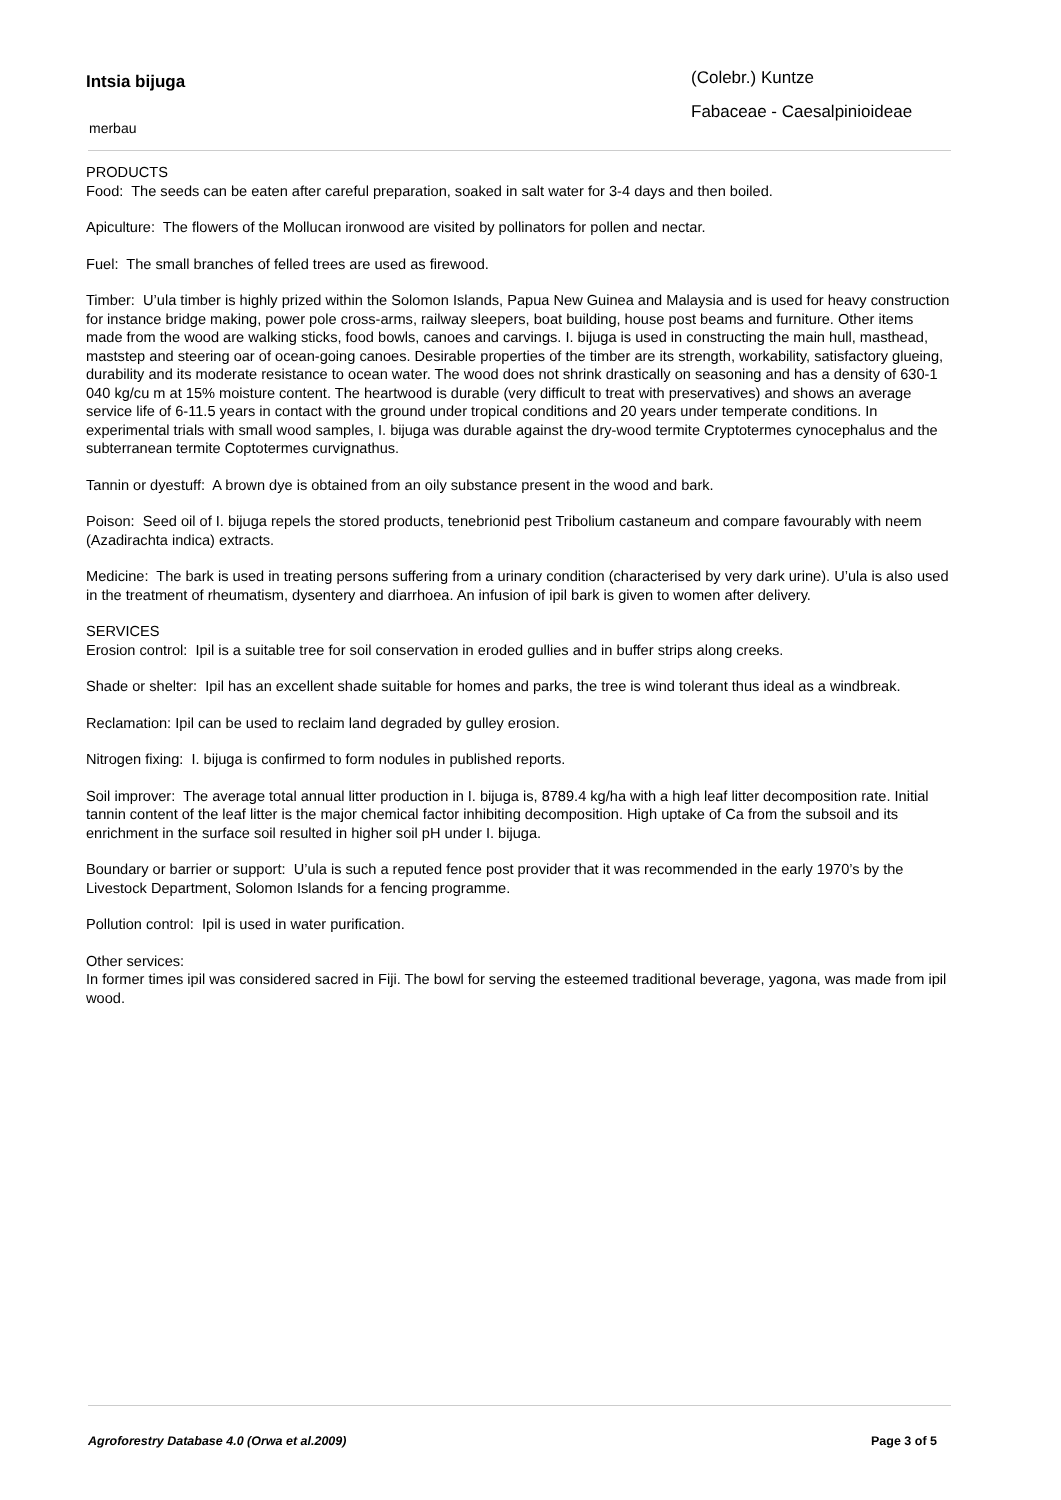Intsia bijuga
merbau
(Colebr.) Kuntze
Fabaceae - Caesalpinioideae
PRODUCTS
Food: The seeds can be eaten after careful preparation, soaked in salt water for 3-4 days and then boiled.
Apiculture: The flowers of the Mollucan ironwood are visited by pollinators for pollen and nectar.
Fuel: The small branches of felled trees are used as firewood.
Timber: U’ula timber is highly prized within the Solomon Islands, Papua New Guinea and Malaysia and is used for heavy construction for instance bridge making, power pole cross-arms, railway sleepers, boat building, house post beams and furniture. Other items made from the wood are walking sticks, food bowls, canoes and carvings. I. bijuga is used in constructing the main hull, masthead, maststep and steering oar of ocean-going canoes. Desirable properties of the timber are its strength, workability, satisfactory glueing, durability and its moderate resistance to ocean water. The wood does not shrink drastically on seasoning and has a density of 630-1 040 kg/cu m at 15% moisture content. The heartwood is durable (very difficult to treat with preservatives) and shows an average service life of 6-11.5 years in contact with the ground under tropical conditions and 20 years under temperate conditions. In experimental trials with small wood samples, I. bijuga was durable against the dry-wood termite Cryptotermes cynocephalus and the subterranean termite Coptotermes curvignathus.
Tannin or dyestuff: A brown dye is obtained from an oily substance present in the wood and bark.
Poison: Seed oil of I. bijuga repels the stored products, tenebrionid pest Tribolium castaneum and compare favourably with neem (Azadirachta indica) extracts.
Medicine: The bark is used in treating persons suffering from a urinary condition (characterised by very dark urine). U’ula is also used in the treatment of rheumatism, dysentery and diarrhoea. An infusion of ipil bark is given to women after delivery.
SERVICES
Erosion control: Ipil is a suitable tree for soil conservation in eroded gullies and in buffer strips along creeks.
Shade or shelter: Ipil has an excellent shade suitable for homes and parks, the tree is wind tolerant thus ideal as a windbreak.
Reclamation: Ipil can be used to reclaim land degraded by gulley erosion.
Nitrogen fixing: I. bijuga is confirmed to form nodules in published reports.
Soil improver: The average total annual litter production in I. bijuga is, 8789.4 kg/ha with a high leaf litter decomposition rate. Initial tannin content of the leaf litter is the major chemical factor inhibiting decomposition. High uptake of Ca from the subsoil and its enrichment in the surface soil resulted in higher soil pH under I. bijuga.
Boundary or barrier or support: U’ula is such a reputed fence post provider that it was recommended in the early 1970’s by the Livestock Department, Solomon Islands for a fencing programme.
Pollution control: Ipil is used in water purification.
Other services:
In former times ipil was considered sacred in Fiji. The bowl for serving the esteemed traditional beverage, yagona, was made from ipil wood.
Agroforestry Database 4.0 (Orwa et al.2009) Page 3 of 5